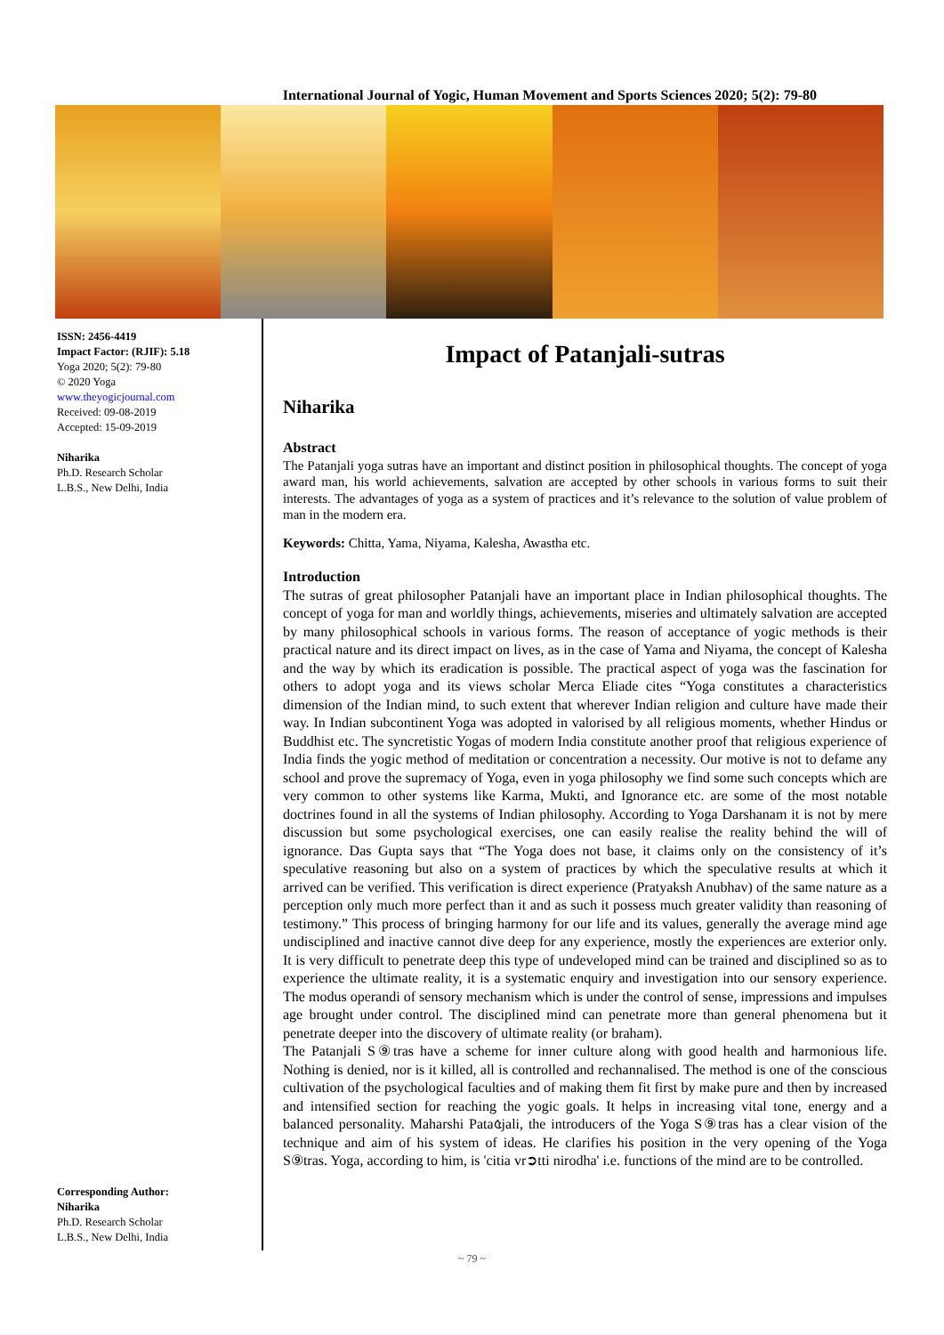International Journal of Yogic, Human Movement and Sports Sciences 2020; 5(2): 79-80
ISSN: 2456-4419
Impact Factor: (RJIF): 5.18
Yoga 2020; 5(2): 79-80
© 2020 Yoga
www.theyogicjournal.com
Received: 09-08-2019
Accepted: 15-09-2019
Niharika
Ph.D. Research Scholar
L.B.S., New Delhi, India
Corresponding Author:
Niharika
Ph.D. Research Scholar
L.B.S., New Delhi, India
Impact of Patanjali-sutras
Niharika
Abstract
The Patanjali yoga sutras have an important and distinct position in philosophical thoughts. The concept of yoga award man, his world achievements, salvation are accepted by other schools in various forms to suit their interests. The advantages of yoga as a system of practices and it’s relevance to the solution of value problem of man in the modern era.
Keywords: Chitta, Yama, Niyama, Kalesha, Awastha etc.
Introduction
The sutras of great philosopher Patanjali have an important place in Indian philosophical thoughts. The concept of yoga for man and worldly things, achievements, miseries and ultimately salvation are accepted by many philosophical schools in various forms. The reason of acceptance of yogic methods is their practical nature and its direct impact on lives, as in the case of Yama and Niyama, the concept of Kalesha and the way by which its eradication is possible. The practical aspect of yoga was the fascination for others to adopt yoga and its views scholar Merca Eliade cites “Yoga constitutes a characteristics dimension of the Indian mind, to such extent that wherever Indian religion and culture have made their way. In Indian subcontinent Yoga was adopted in valorised by all religious moments, whether Hindus or Buddhist etc. The syncretistic Yogas of modern India constitute another proof that religious experience of India finds the yogic method of meditation or concentration a necessity. Our motive is not to defame any school and prove the supremacy of Yoga, even in yoga philosophy we find some such concepts which are very common to other systems like Karma, Mukti, and Ignorance etc. are some of the most notable doctrines found in all the systems of Indian philosophy. According to Yoga Darshanam it is not by mere discussion but some psychological exercises, one can easily realise the reality behind the will of ignorance. Das Gupta says that “The Yoga does not base, it claims only on the consistency of it’s speculative reasoning but also on a system of practices by which the speculative results at which it arrived can be verified. This verification is direct experience (Pratyaksh Anubhav) of the same nature as a perception only much more perfect than it and as such it possess much greater validity than reasoning of testimony.” This process of bringing harmony for our life and its values, generally the average mind age undisciplined and inactive cannot dive deep for any experience, mostly the experiences are exterior only. It is very difficult to penetrate deep this type of undeveloped mind can be trained and disciplined so as to experience the ultimate reality, it is a systematic enquiry and investigation into our sensory experience. The modus operandi of sensory mechanism which is under the control of sense, impressions and impulses age brought under control. The disciplined mind can penetrate more than general phenomena but it penetrate deeper into the discovery of ultimate reality (or braham).
The Patanjali S⑨tras have a scheme for inner culture along with good health and harmonious life. Nothing is denied, nor is it killed, all is controlled and rechannalised. The method is one of the conscious cultivation of the psychological faculties and of making them fit first by make pure and then by increased and intensified section for reaching the yogic goals. It helps in increasing vital tone, energy and a balanced personality. Maharshi Pata৫jali, the introducers of the Yoga S⑨tras has a clear vision of the technique and aim of his system of ideas. He clarifies his position in the very opening of the Yoga S⑨tras. Yoga, according to him, is 'citia vr➲tti nirodha' i.e. functions of the mind are to be controlled.
~ 79 ~